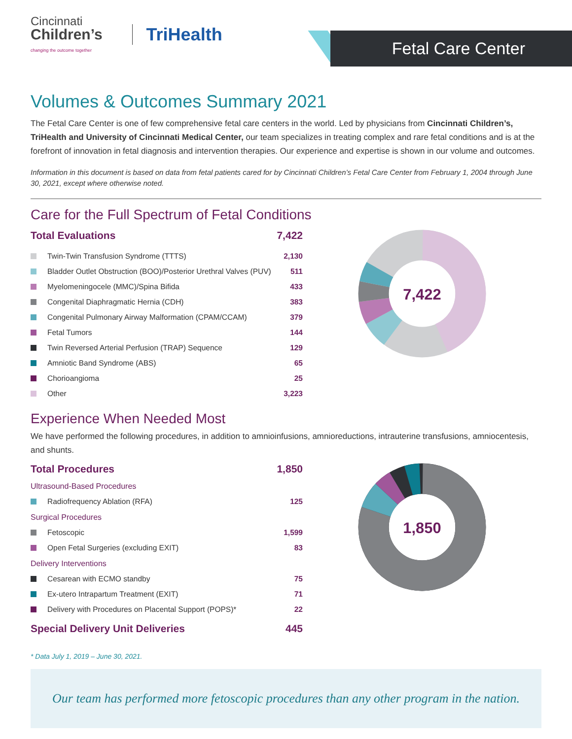Cincinnati
Children’s
changing the outcome together
TriHealth
Fetal Care Center
Volumes & Outcomes Summary 2021
The Fetal Care Center is one of few comprehensive fetal care centers in the world. Led by physicians from Cincinnati Children’s, TriHealth and University of Cincinnati Medical Center, our team specializes in treating complex and rare fetal conditions and is at the forefront of innovation in fetal diagnosis and intervention therapies. Our experience and expertise is shown in our volume and outcomes.
Information in this document is based on data from fetal patients cared for by Cincinnati Children’s Fetal Care Center from February 1, 2004 through June 30, 2021, except where otherwise noted.
Care for the Full Spectrum of Fetal Conditions
Total Evaluations 7,422
Twin-Twin Transfusion Syndrome (TTTS) 2,130
Bladder Outlet Obstruction (BOO)/Posterior Urethral Valves (PUV) 511
Myelomeningocele (MMC)/Spina Bifida 433
Congenital Diaphragmatic Hernia (CDH) 383
Congenital Pulmonary Airway Malformation (CPAM/CCAM) 379
Fetal Tumors 144
Twin Reversed Arterial Perfusion (TRAP) Sequence 129
Amniotic Band Syndrome (ABS) 65
Chorioangioma 25
Other 3,223
7,422
Experience When Needed Most
We have performed the following procedures, in addition to amnioinfusions, amnioreductions, intrauterine transfusions, amniocentesis, and shunts.
Total Procedures 1,850
Ultrasound-Based Procedures
Radiofrequency Ablation (RFA) 125
Surgical Procedures
Fetoscopic 1,599
Open Fetal Surgeries (excluding EXIT) 83
Delivery Interventions
Cesarean with ECMO standby 75
Ex-utero Intrapartum Treatment (EXIT) 71
Delivery with Procedures on Placental Support (POPS)* 22
Special Delivery Unit Deliveries 445
1,850
* Data July 1, 2019 – June 30, 2021.
Our team has performed more fetoscopic procedures than any other program in the nation.